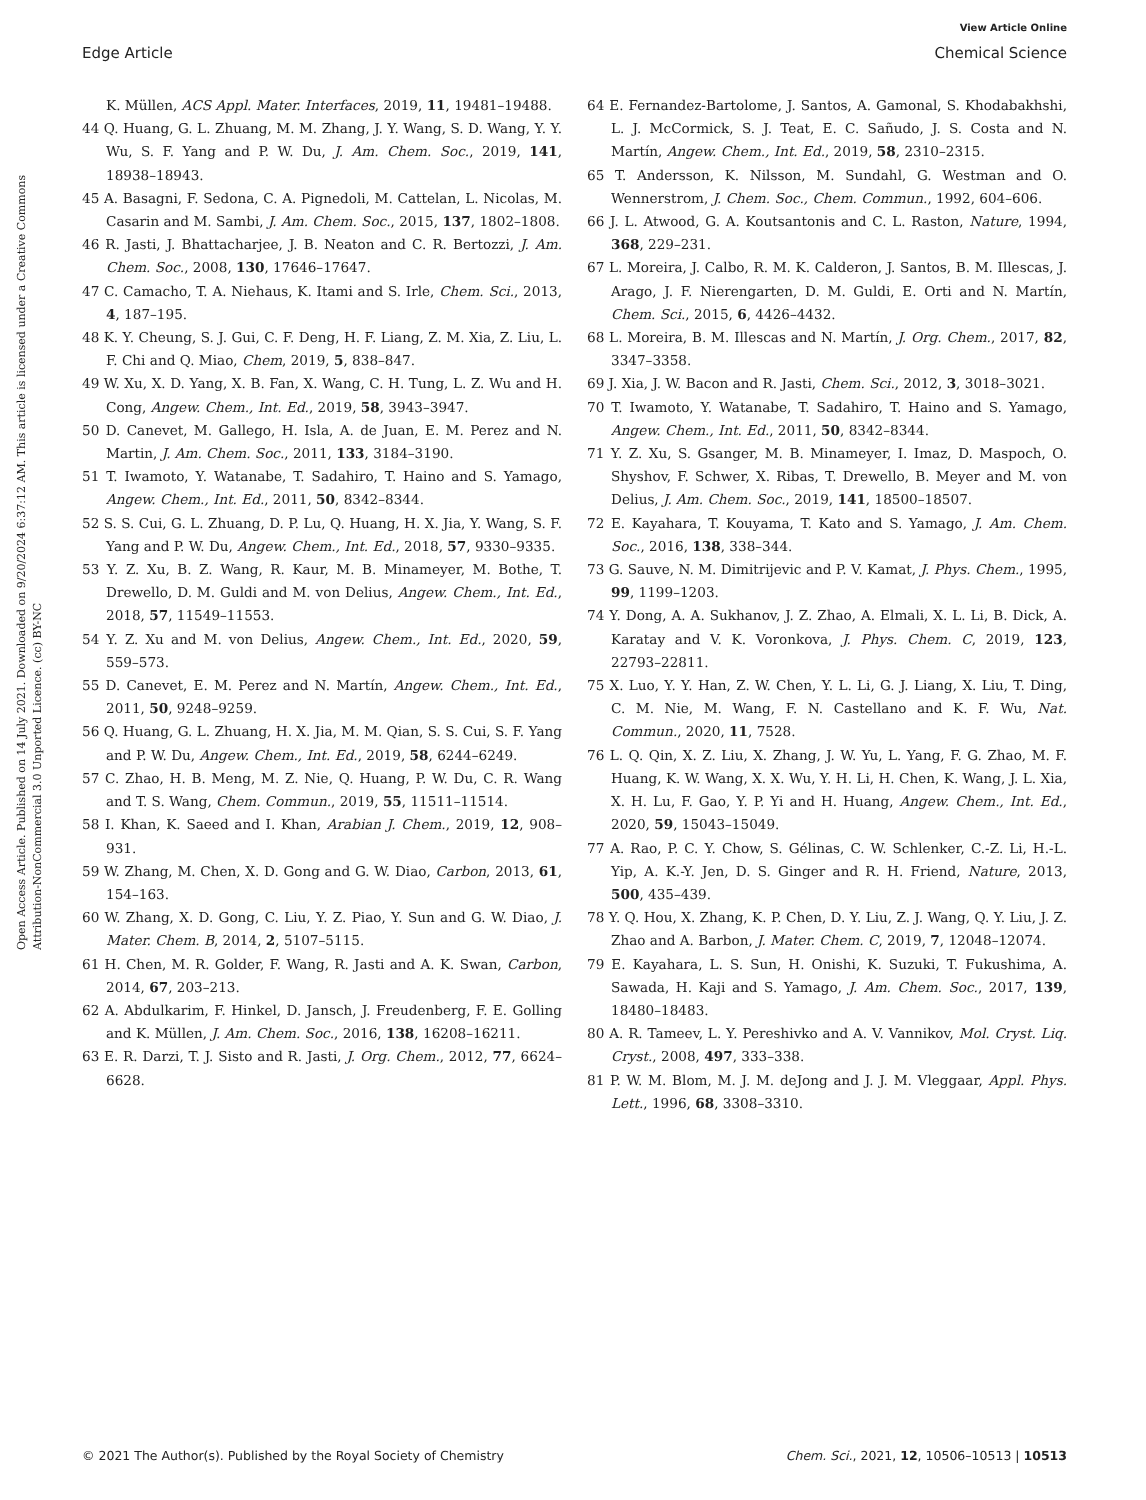View Article Online
Edge Article Chemical Science
Open Access Article. Published on 14 July 2021. Downloaded on 9/20/2024 6:37:12 AM. This article is licensed under a Creative Commons Attribution-NonCommercial 3.0 Unported Licence. (cc) BY-NC
K. Müllen, ACS Appl. Mater. Interfaces, 2019, 11, 19481–19488.
44 Q. Huang, G. L. Zhuang, M. M. Zhang, J. Y. Wang, S. D. Wang, Y. Y. Wu, S. F. Yang and P. W. Du, J. Am. Chem. Soc., 2019, 141, 18938–18943.
45 A. Basagni, F. Sedona, C. A. Pignedoli, M. Cattelan, L. Nicolas, M. Casarin and M. Sambi, J. Am. Chem. Soc., 2015, 137, 1802–1808.
46 R. Jasti, J. Bhattacharjee, J. B. Neaton and C. R. Bertozzi, J. Am. Chem. Soc., 2008, 130, 17646–17647.
47 C. Camacho, T. A. Niehaus, K. Itami and S. Irle, Chem. Sci., 2013, 4, 187–195.
48 K. Y. Cheung, S. J. Gui, C. F. Deng, H. F. Liang, Z. M. Xia, Z. Liu, L. F. Chi and Q. Miao, Chem, 2019, 5, 838–847.
49 W. Xu, X. D. Yang, X. B. Fan, X. Wang, C. H. Tung, L. Z. Wu and H. Cong, Angew. Chem., Int. Ed., 2019, 58, 3943–3947.
50 D. Canevet, M. Gallego, H. Isla, A. de Juan, E. M. Perez and N. Martin, J. Am. Chem. Soc., 2011, 133, 3184–3190.
51 T. Iwamoto, Y. Watanabe, T. Sadahiro, T. Haino and S. Yamago, Angew. Chem., Int. Ed., 2011, 50, 8342–8344.
52 S. S. Cui, G. L. Zhuang, D. P. Lu, Q. Huang, H. X. Jia, Y. Wang, S. F. Yang and P. W. Du, Angew. Chem., Int. Ed., 2018, 57, 9330–9335.
53 Y. Z. Xu, B. Z. Wang, R. Kaur, M. B. Minameyer, M. Bothe, T. Drewello, D. M. Guldi and M. von Delius, Angew. Chem., Int. Ed., 2018, 57, 11549–11553.
54 Y. Z. Xu and M. von Delius, Angew. Chem., Int. Ed., 2020, 59, 559–573.
55 D. Canevet, E. M. Perez and N. Martín, Angew. Chem., Int. Ed., 2011, 50, 9248–9259.
56 Q. Huang, G. L. Zhuang, H. X. Jia, M. M. Qian, S. S. Cui, S. F. Yang and P. W. Du, Angew. Chem., Int. Ed., 2019, 58, 6244–6249.
57 C. Zhao, H. B. Meng, M. Z. Nie, Q. Huang, P. W. Du, C. R. Wang and T. S. Wang, Chem. Commun., 2019, 55, 11511–11514.
58 I. Khan, K. Saeed and I. Khan, Arabian J. Chem., 2019, 12, 908–931.
59 W. Zhang, M. Chen, X. D. Gong and G. W. Diao, Carbon, 2013, 61, 154–163.
60 W. Zhang, X. D. Gong, C. Liu, Y. Z. Piao, Y. Sun and G. W. Diao, J. Mater. Chem. B, 2014, 2, 5107–5115.
61 H. Chen, M. R. Golder, F. Wang, R. Jasti and A. K. Swan, Carbon, 2014, 67, 203–213.
62 A. Abdulkarim, F. Hinkel, D. Jansch, J. Freudenberg, F. E. Golling and K. Müllen, J. Am. Chem. Soc., 2016, 138, 16208–16211.
63 E. R. Darzi, T. J. Sisto and R. Jasti, J. Org. Chem., 2012, 77, 6624–6628.
64 E. Fernandez-Bartolome, J. Santos, A. Gamonal, S. Khodabakhshi, L. J. McCormick, S. J. Teat, E. C. Sañudo, J. S. Costa and N. Martín, Angew. Chem., Int. Ed., 2019, 58, 2310–2315.
65 T. Andersson, K. Nilsson, M. Sundahl, G. Westman and O. Wennerstrom, J. Chem. Soc., Chem. Commun., 1992, 604–606.
66 J. L. Atwood, G. A. Koutsantonis and C. L. Raston, Nature, 1994, 368, 229–231.
67 L. Moreira, J. Calbo, R. M. K. Calderon, J. Santos, B. M. Illescas, J. Arago, J. F. Nierengarten, D. M. Guldi, E. Orti and N. Martín, Chem. Sci., 2015, 6, 4426–4432.
68 L. Moreira, B. M. Illescas and N. Martín, J. Org. Chem., 2017, 82, 3347–3358.
69 J. Xia, J. W. Bacon and R. Jasti, Chem. Sci., 2012, 3, 3018–3021.
70 T. Iwamoto, Y. Watanabe, T. Sadahiro, T. Haino and S. Yamago, Angew. Chem., Int. Ed., 2011, 50, 8342–8344.
71 Y. Z. Xu, S. Gsanger, M. B. Minameyer, I. Imaz, D. Maspoch, O. Shyshov, F. Schwer, X. Ribas, T. Drewello, B. Meyer and M. von Delius, J. Am. Chem. Soc., 2019, 141, 18500–18507.
72 E. Kayahara, T. Kouyama, T. Kato and S. Yamago, J. Am. Chem. Soc., 2016, 138, 338–344.
73 G. Sauve, N. M. Dimitrijevic and P. V. Kamat, J. Phys. Chem., 1995, 99, 1199–1203.
74 Y. Dong, A. A. Sukhanov, J. Z. Zhao, A. Elmali, X. L. Li, B. Dick, A. Karatay and V. K. Voronkova, J. Phys. Chem. C, 2019, 123, 22793–22811.
75 X. Luo, Y. Y. Han, Z. W. Chen, Y. L. Li, G. J. Liang, X. Liu, T. Ding, C. M. Nie, M. Wang, F. N. Castellano and K. F. Wu, Nat. Commun., 2020, 11, 7528.
76 L. Q. Qin, X. Z. Liu, X. Zhang, J. W. Yu, L. Yang, F. G. Zhao, M. F. Huang, K. W. Wang, X. X. Wu, Y. H. Li, H. Chen, K. Wang, J. L. Xia, X. H. Lu, F. Gao, Y. P. Yi and H. Huang, Angew. Chem., Int. Ed., 2020, 59, 15043–15049.
77 A. Rao, P. C. Y. Chow, S. Gélinas, C. W. Schlenker, C.-Z. Li, H.-L. Yip, A. K.-Y. Jen, D. S. Ginger and R. H. Friend, Nature, 2013, 500, 435–439.
78 Y. Q. Hou, X. Zhang, K. P. Chen, D. Y. Liu, Z. J. Wang, Q. Y. Liu, J. Z. Zhao and A. Barbon, J. Mater. Chem. C, 2019, 7, 12048–12074.
79 E. Kayahara, L. S. Sun, H. Onishi, K. Suzuki, T. Fukushima, A. Sawada, H. Kaji and S. Yamago, J. Am. Chem. Soc., 2017, 139, 18480–18483.
80 A. R. Tameev, L. Y. Pereshivko and A. V. Vannikov, Mol. Cryst. Liq. Cryst., 2008, 497, 333–338.
81 P. W. M. Blom, M. J. M. deJong and J. J. M. Vleggaar, Appl. Phys. Lett., 1996, 68, 3308–3310.
© 2021 The Author(s). Published by the Royal Society of Chemistry Chem. Sci., 2021, 12, 10506–10513 | 10513